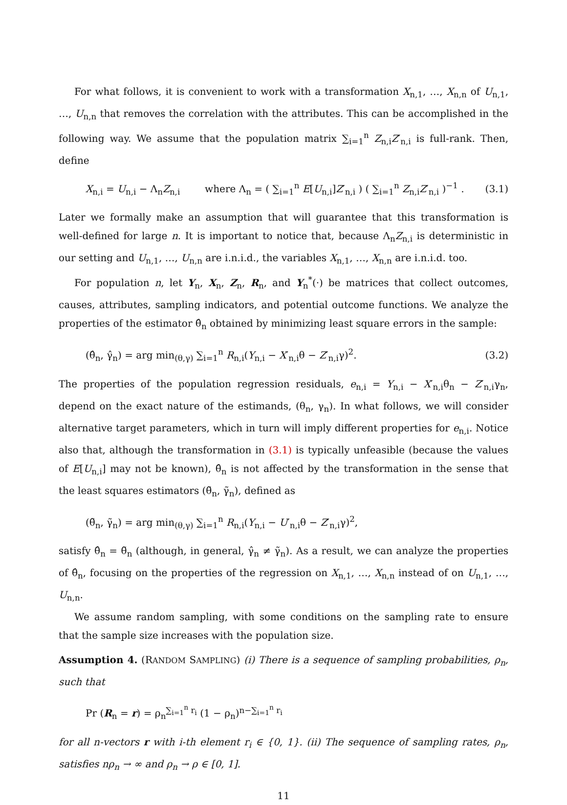For what follows, it is convenient to work with a transformation X<sub>n,1</sub>, …, X<sub>n,n</sub> of U<sub>n,1</sub>, …, U<sub>n,n</sub> that removes the correlation with the attributes. This can be accomplished in the following way. We assume that the population matrix ∑<sub>i=1</sub><sup>n</sup> Z<sub>n,i</sub>Z′<sub>n,i</sub> is full-rank. Then, define
X<sub>n,i</sub> = U<sub>n,i</sub> − Λ<sub>n</sub>Z<sub>n,i</sub> where Λ<sub>n</sub> = ( ∑<sub>i=1</sub><sup>n</sup> E[U<sub>n,i</sub>]Z′<sub>n,i</sub> ) ( ∑<sub>i=1</sub><sup>n</sup> Z<sub>n,i</sub>Z′<sub>n,i</sub> )<sup>−1</sup> . (3.1)
Later we formally make an assumption that will guarantee that this transformation is well-defined for large n. It is important to notice that, because Λ<sub>n</sub>Z<sub>n,i</sub> is deterministic in our setting and U<sub>n,1</sub>, …, U<sub>n,n</sub> are i.n.i.d., the variables X<sub>n,1</sub>, …, X<sub>n,n</sub> are i.n.i.d. too.
For population n, let Y<sub>n</sub>, X<sub>n</sub>, Z<sub>n</sub>, R<sub>n</sub>, and Y<sub>n</sub><sup>*</sup>(·) be matrices that collect outcomes, causes, attributes, sampling indicators, and potential outcome functions. We analyze the properties of the estimator θ̂<sub>n</sub> obtained by minimizing least square errors in the sample:
(θ̂<sub>n</sub>, γ̂<sub>n</sub>) = arg min<sub>(θ,γ)</sub> ∑<sub>i=1</sub><sup>n</sup> R<sub>n,i</sub>(Y<sub>n,i</sub> − X′<sub>n,i</sub>θ − Z′<sub>n,i</sub>γ)<sup>2</sup>. (3.2)
The properties of the population regression residuals, e<sub>n,i</sub> = Y<sub>n,i</sub> − X′<sub>n,i</sub>θ<sub>n</sub> − Z′<sub>n,i</sub>γ<sub>n</sub>, depend on the exact nature of the estimands, (θ<sub>n</sub>, γ<sub>n</sub>). In what follows, we will consider alternative target parameters, which in turn will imply different properties for e<sub>n,i</sub>. Notice also that, although the transformation in (3.1) is typically unfeasible (because the values of E[U<sub>n,i</sub>] may not be known), θ̂<sub>n</sub> is not affected by the transformation in the sense that the least squares estimators (θ̃<sub>n</sub>, γ̃<sub>n</sub>), defined as
(θ̃<sub>n</sub>, γ̃<sub>n</sub>) = arg min<sub>(θ,γ)</sub> ∑<sub>i=1</sub><sup>n</sup> R<sub>n,i</sub>(Y<sub>n,i</sub> − U′<sub>n,i</sub>θ − Z′<sub>n,i</sub>γ)<sup>2</sup>,
satisfy θ̂<sub>n</sub> = θ̃<sub>n</sub> (although, in general, γ̂<sub>n</sub> ≠ γ̃<sub>n</sub>). As a result, we can analyze the properties of θ̂<sub>n</sub>, focusing on the properties of the regression on X<sub>n,1</sub>, …, X<sub>n,n</sub> instead of on U<sub>n,1</sub>, …, U<sub>n,n</sub>.
We assume random sampling, with some conditions on the sampling rate to ensure that the sample size increases with the population size.
Assumption 4. (RANDOM SAMPLING) (i) There is a sequence of sampling probabilities, ρ<sub>n</sub>, such that
Pr (R<sub>n</sub> = r) = ρ<sub>n</sub><sup>∑<sub>i=1</sub><sup>n</sup> r<sub>i</sub></sup> (1 − ρ<sub>n</sub>)<sup>n−∑<sub>i=1</sub><sup>n</sup> r<sub>i</sub></sup>
for all n-vectors r with i-th element r<sub>i</sub> ∈ {0, 1}. (ii) The sequence of sampling rates, ρ<sub>n</sub>, satisfies nρ<sub>n</sub> → ∞ and ρ<sub>n</sub> → ρ ∈ [0, 1].
11